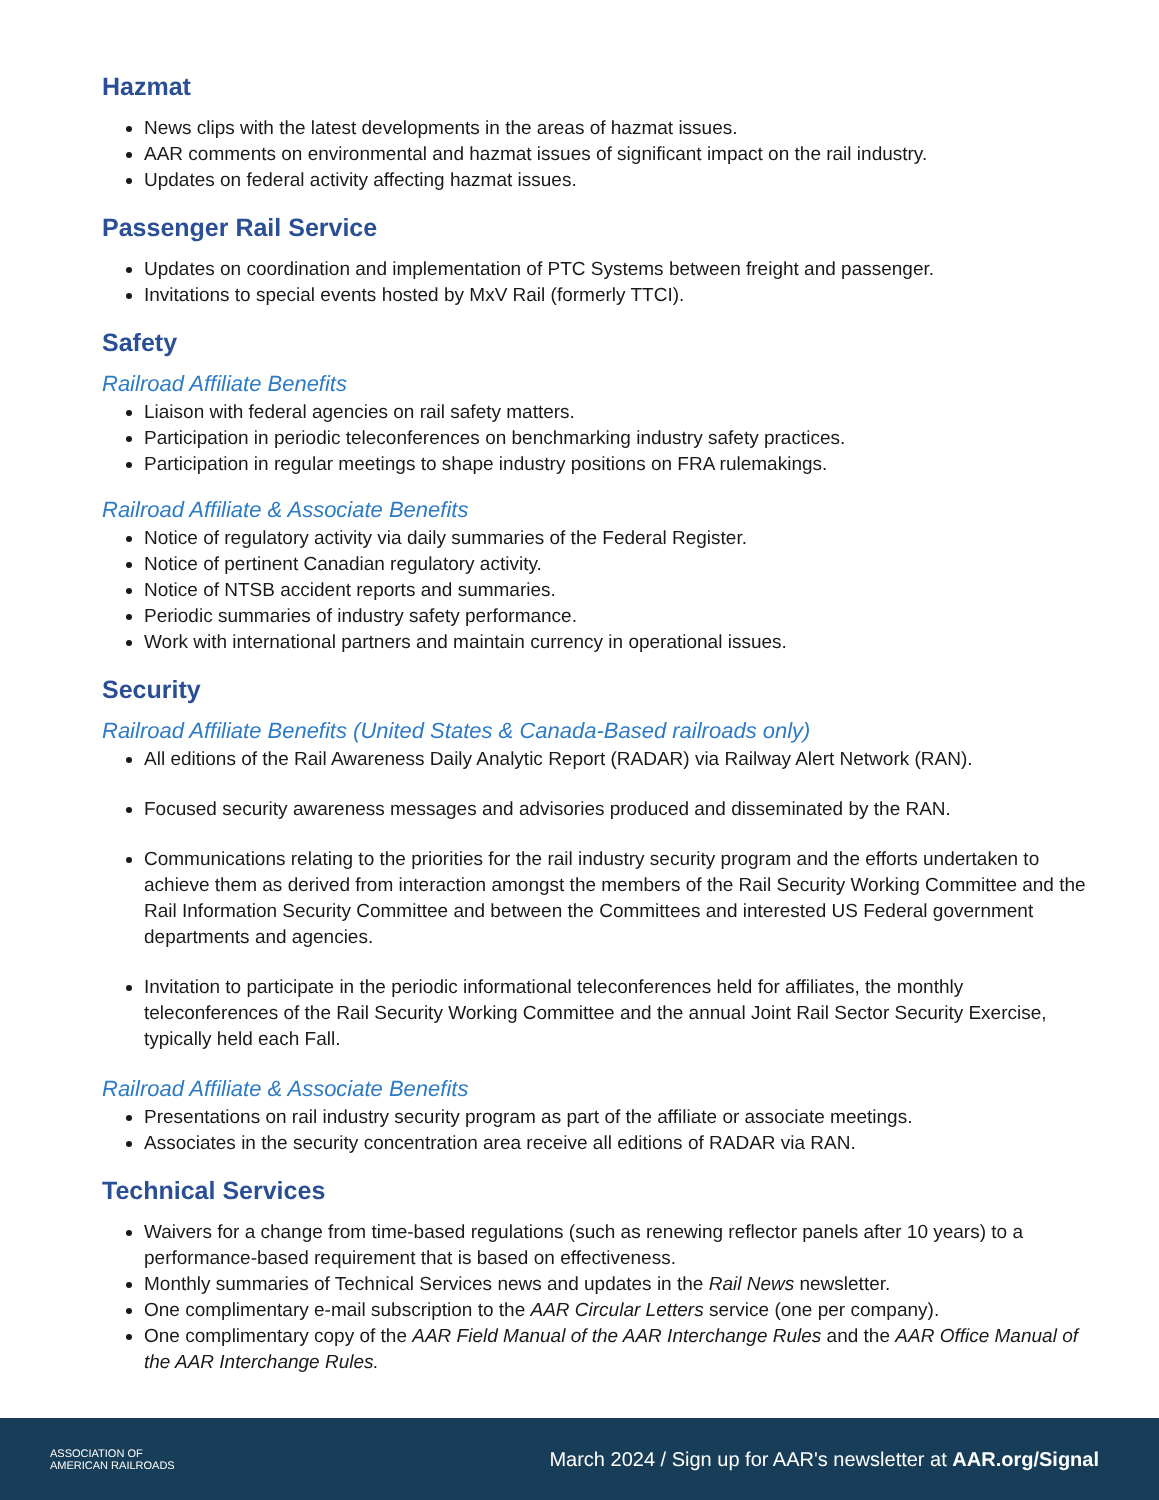Hazmat
News clips with the latest developments in the areas of hazmat issues.
AAR comments on environmental and hazmat issues of significant impact on the rail industry.
Updates on federal activity affecting hazmat issues.
Passenger Rail Service
Updates on coordination and implementation of PTC Systems between freight and passenger.
Invitations to special events hosted by MxV Rail (formerly TTCI).
Safety
Railroad Affiliate Benefits
Liaison with federal agencies on rail safety matters.
Participation in periodic teleconferences on benchmarking industry safety practices.
Participation in regular meetings to shape industry positions on FRA rulemakings.
Railroad Affiliate & Associate Benefits
Notice of regulatory activity via daily summaries of the Federal Register.
Notice of pertinent Canadian regulatory activity.
Notice of NTSB accident reports and summaries.
Periodic summaries of industry safety performance.
Work with international partners and maintain currency in operational issues.
Security
Railroad Affiliate Benefits (United States & Canada-Based railroads only)
All editions of the Rail Awareness Daily Analytic Report (RADAR) via Railway Alert Network (RAN).
Focused security awareness messages and advisories produced and disseminated by the RAN.
Communications relating to the priorities for the rail industry security program and the efforts undertaken to achieve them as derived from interaction amongst the members of the Rail Security Working Committee and the Rail Information Security Committee and between the Committees and interested US Federal government departments and agencies.
Invitation to participate in the periodic informational teleconferences held for affiliates, the monthly teleconferences of the Rail Security Working Committee and the annual Joint Rail Sector Security Exercise, typically held each Fall.
Railroad Affiliate & Associate Benefits
Presentations on rail industry security program as part of the affiliate or associate meetings.
Associates in the security concentration area receive all editions of RADAR via RAN.
Technical Services
Waivers for a change from time-based regulations (such as renewing reflector panels after 10 years) to a performance-based requirement that is based on effectiveness.
Monthly summaries of Technical Services news and updates in the Rail News newsletter.
One complimentary e-mail subscription to the AAR Circular Letters service (one per company).
One complimentary copy of the AAR Field Manual of the AAR Interchange Rules and the AAR Office Manual of the AAR Interchange Rules.
ASSOCIATION OF
AMERICAN RAILROADS
March 2024 / Sign up for AAR's newsletter at AAR.org/Signal